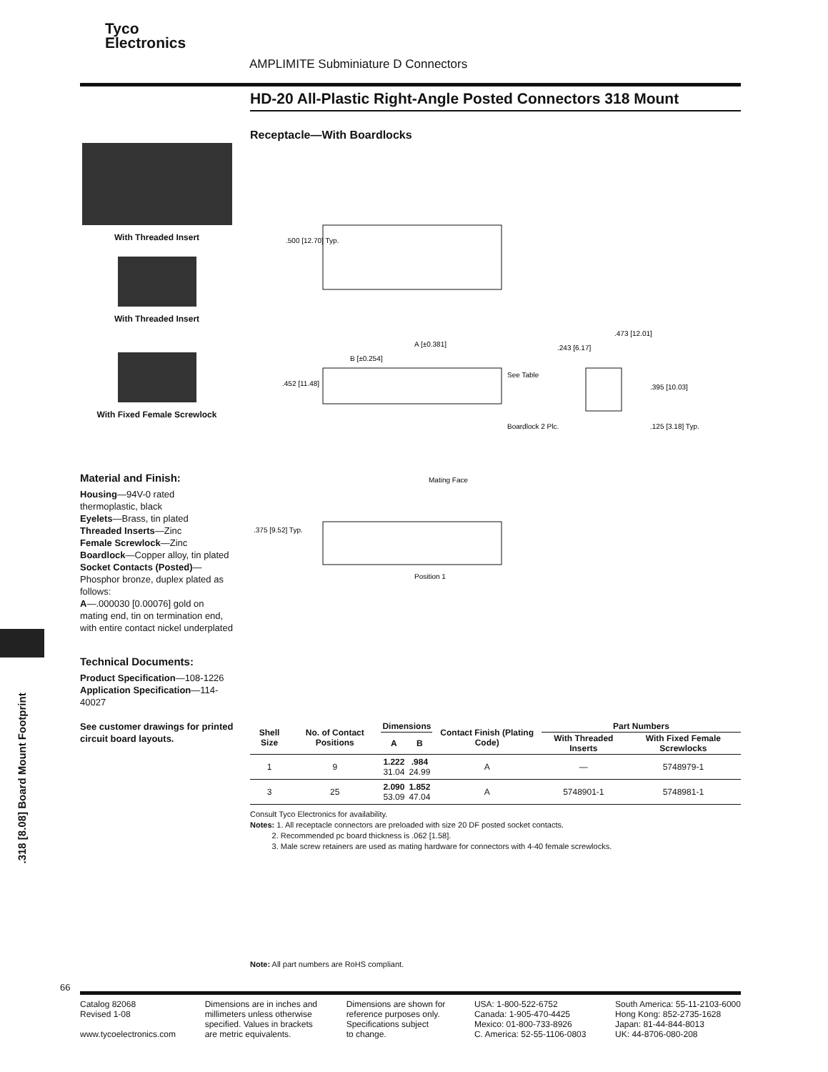Tyco
Electronics
AMPLIMITE Subminiature D Connectors
HD-20 All-Plastic Right-Angle Posted Connectors 318 Mount
Receptacle—With Boardlocks
With Threaded Insert
With Threaded Insert
With Fixed Female Screwlock
.500 [12.70] Typ.
A [±0.381]
B [±0.254]
.452 [11.48]
See Table
Boardlock 2 Plc.
.243 [6.17]
.473 [12.01]
.395 [10.03]
.125 [3.18] Typ.
Mating Face
.375 [9.52] Typ.
Position 1
Material and Finish:
Housing—94V-0 rated thermoplastic, black
Eyelets—Brass, tin plated
Threaded Inserts—Zinc
Female Screwlock—Zinc
Boardlock—Copper alloy, tin plated
Socket Contacts (Posted)—Phosphor bronze, duplex plated as follows:
A—.000030 [0.00076] gold on mating end, tin on termination end, with entire contact nickel underplated
Technical Documents:
Product Specification—108-1226
Application Specification—114-40027
See customer drawings for printed circuit board layouts.
| Shell Size | No. of Contact Positions | Dimensions | | Contact Finish (Plating Code) | Part Numbers | |
| --- | --- | --- | --- | --- | --- | --- |
| | | A | B | | With Threaded Inserts | With Fixed Female Screwlocks |
| 1 | 9 | 1.222 31.04 | .984 24.99 | A | — | 5748979-1 |
| 3 | 25 | 2.090 53.09 | 1.852 47.04 | A | 5748901-1 | 5748981-1 |
Consult Tyco Electronics for availability.
Notes: 1. All receptacle connectors are preloaded with size 20 DF posted socket contacts.
2. Recommended pc board thickness is .062 [1.58].
3. Male screw retainers are used as mating hardware for connectors with 4-40 female screwlocks.
Note: All part numbers are RoHS compliant.
.318 [8.08] Board Mount Footprint
66
Catalog 82068
Revised 1-08
www.tycoelectronics.com
Dimensions are in inches and
millimeters unless otherwise
specified. Values in brackets
are metric equivalents.
Dimensions are shown for
reference purposes only.
Specifications subject
to change.
USA: 1-800-522-6752
Canada: 1-905-470-4425
Mexico: 01-800-733-8926
C. America: 52-55-1106-0803
South America: 55-11-2103-6000
Hong Kong: 852-2735-1628
Japan: 81-44-844-8013
UK: 44-8706-080-208